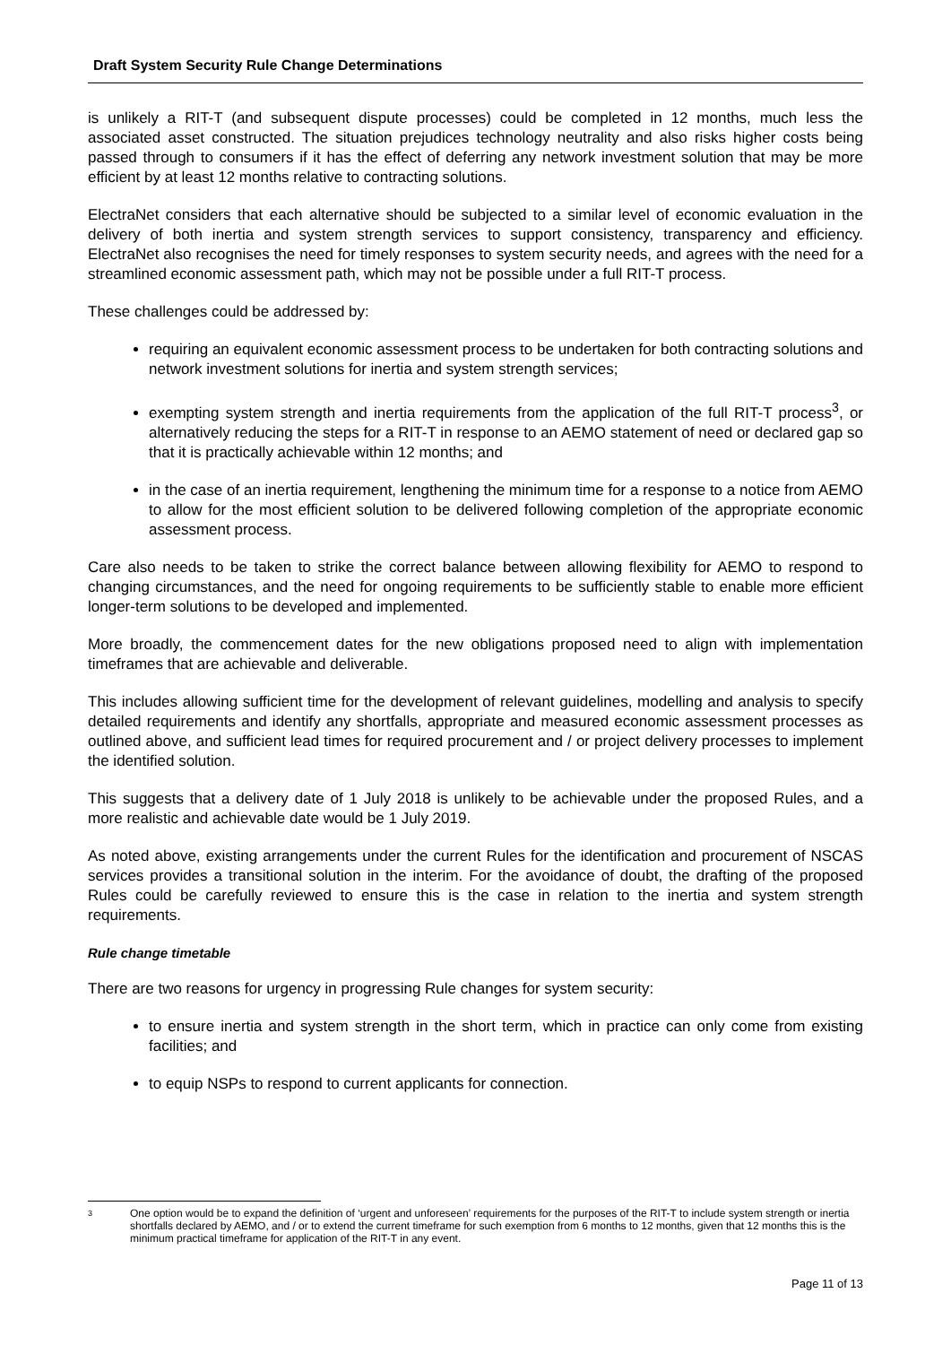Draft System Security Rule Change Determinations
is unlikely a RIT-T (and subsequent dispute processes) could be completed in 12 months, much less the associated asset constructed. The situation prejudices technology neutrality and also risks higher costs being passed through to consumers if it has the effect of deferring any network investment solution that may be more efficient by at least 12 months relative to contracting solutions.
ElectraNet considers that each alternative should be subjected to a similar level of economic evaluation in the delivery of both inertia and system strength services to support consistency, transparency and efficiency. ElectraNet also recognises the need for timely responses to system security needs, and agrees with the need for a streamlined economic assessment path, which may not be possible under a full RIT-T process.
These challenges could be addressed by:
requiring an equivalent economic assessment process to be undertaken for both contracting solutions and network investment solutions for inertia and system strength services;
exempting system strength and inertia requirements from the application of the full RIT-T process<sup>3</sup>, or alternatively reducing the steps for a RIT-T in response to an AEMO statement of need or declared gap so that it is practically achievable within 12 months; and
in the case of an inertia requirement, lengthening the minimum time for a response to a notice from AEMO to allow for the most efficient solution to be delivered following completion of the appropriate economic assessment process.
Care also needs to be taken to strike the correct balance between allowing flexibility for AEMO to respond to changing circumstances, and the need for ongoing requirements to be sufficiently stable to enable more efficient longer-term solutions to be developed and implemented.
More broadly, the commencement dates for the new obligations proposed need to align with implementation timeframes that are achievable and deliverable.
This includes allowing sufficient time for the development of relevant guidelines, modelling and analysis to specify detailed requirements and identify any shortfalls, appropriate and measured economic assessment processes as outlined above, and sufficient lead times for required procurement and / or project delivery processes to implement the identified solution.
This suggests that a delivery date of 1 July 2018 is unlikely to be achievable under the proposed Rules, and a more realistic and achievable date would be 1 July 2019.
As noted above, existing arrangements under the current Rules for the identification and procurement of NSCAS services provides a transitional solution in the interim. For the avoidance of doubt, the drafting of the proposed Rules could be carefully reviewed to ensure this is the case in relation to the inertia and system strength requirements.
Rule change timetable
There are two reasons for urgency in progressing Rule changes for system security:
to ensure inertia and system strength in the short term, which in practice can only come from existing facilities; and
to equip NSPs to respond to current applicants for connection.
3
One option would be to expand the definition of ‘urgent and unforeseen’ requirements for the purposes of the RIT-T to include system strength or inertia shortfalls declared by AEMO, and / or to extend the current timeframe for such exemption from 6 months to 12 months, given that 12 months this is the minimum practical timeframe for application of the RIT-T in any event.
Page 11 of 13